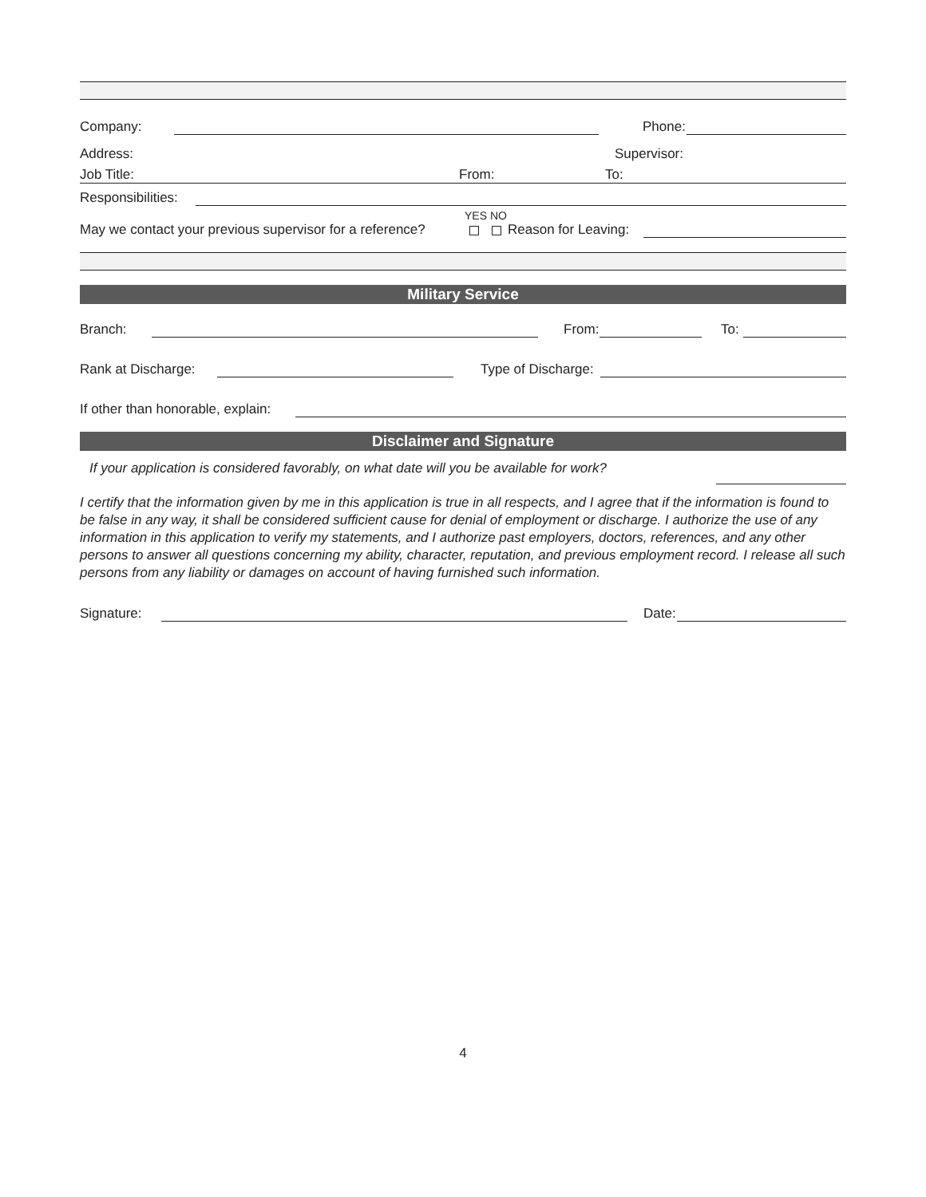Company: Phone:
Address: Supervisor:
Job Title: From: To:
Responsibilities:
May we contact your previous supervisor for a reference?
YES NO
Reason for Leaving:
Military Service
Branch: From: To:
Rank at Discharge: Type of Discharge:
If other than honorable, explain:
Disclaimer and Signature
If your application is considered favorably, on what date will you be available for work?
I certify that the information given by me in this application is true in all respects, and I agree that if the information is found to be false in any way, it shall be considered sufficient cause for denial of employment or discharge. I authorize the use of any information in this application to verify my statements, and I authorize past employers, doctors, references, and any other persons to answer all questions concerning my ability, character, reputation, and previous employment record. I release all such persons from any liability or damages on account of having furnished such information.
Signature: Date:
4